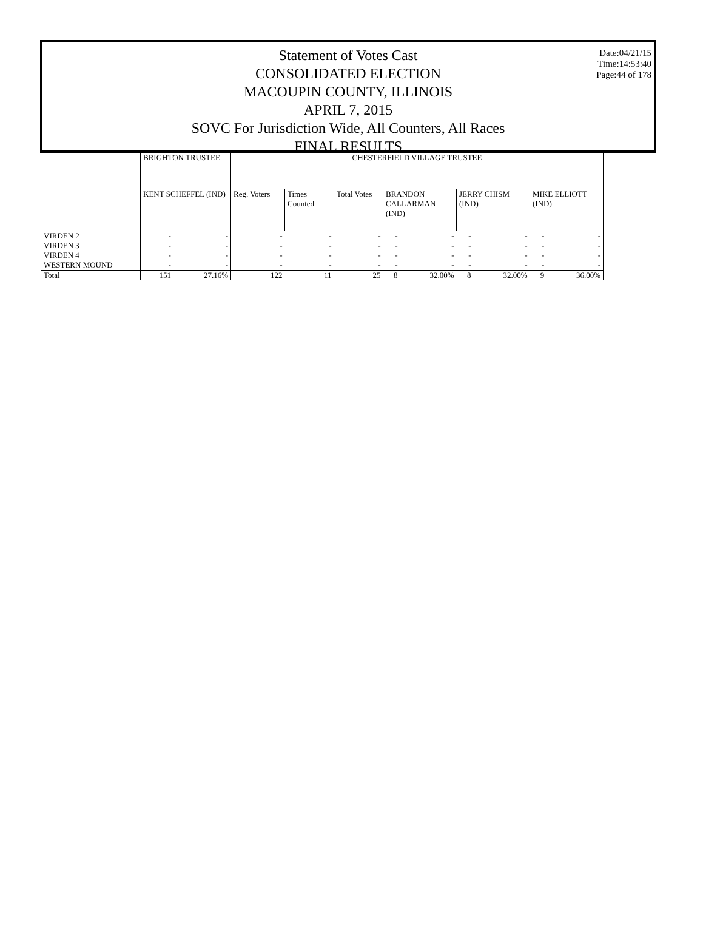Statement of Votes Cast
CONSOLIDATED ELECTION
MACOUPIN COUNTY, ILLINOIS
APRIL 7, 2015
SOVC For Jurisdiction Wide, All Counters, All Races
FINAL RESULTS
Date:04/21/15
Time:14:53:40
Page:44 of 178
| | BRIGHTON TRUSTEE | | CHESTERFIELD VILLAGE TRUSTEE | | | | | | | | |
| --- | --- | --- | --- | --- | --- | --- | --- | --- | --- | --- | --- |
| | KENT SCHEFFEL (IND) | | Reg. Voters | Times Counted | Total Votes | BRANDON CALLARMAN (IND) | | JERRY CHISM (IND) | | MIKE ELLIOTT (IND) | |
| VIRDEN 2 | - | - | - | - | - | - | - | - | - | - | - |
| VIRDEN 3 | - | - | - | - | - | - | - | - | - | - | - |
| VIRDEN 4 | - | - | - | - | - | - | - | - | - | - | - |
| WESTERN MOUND | - | - | - | - | - | - | - | - | - | - | - |
| Total | 151 | 27.16% | 122 | 11 | 25 | 8 | 32.00% | 8 | 32.00% | 9 | 36.00% |